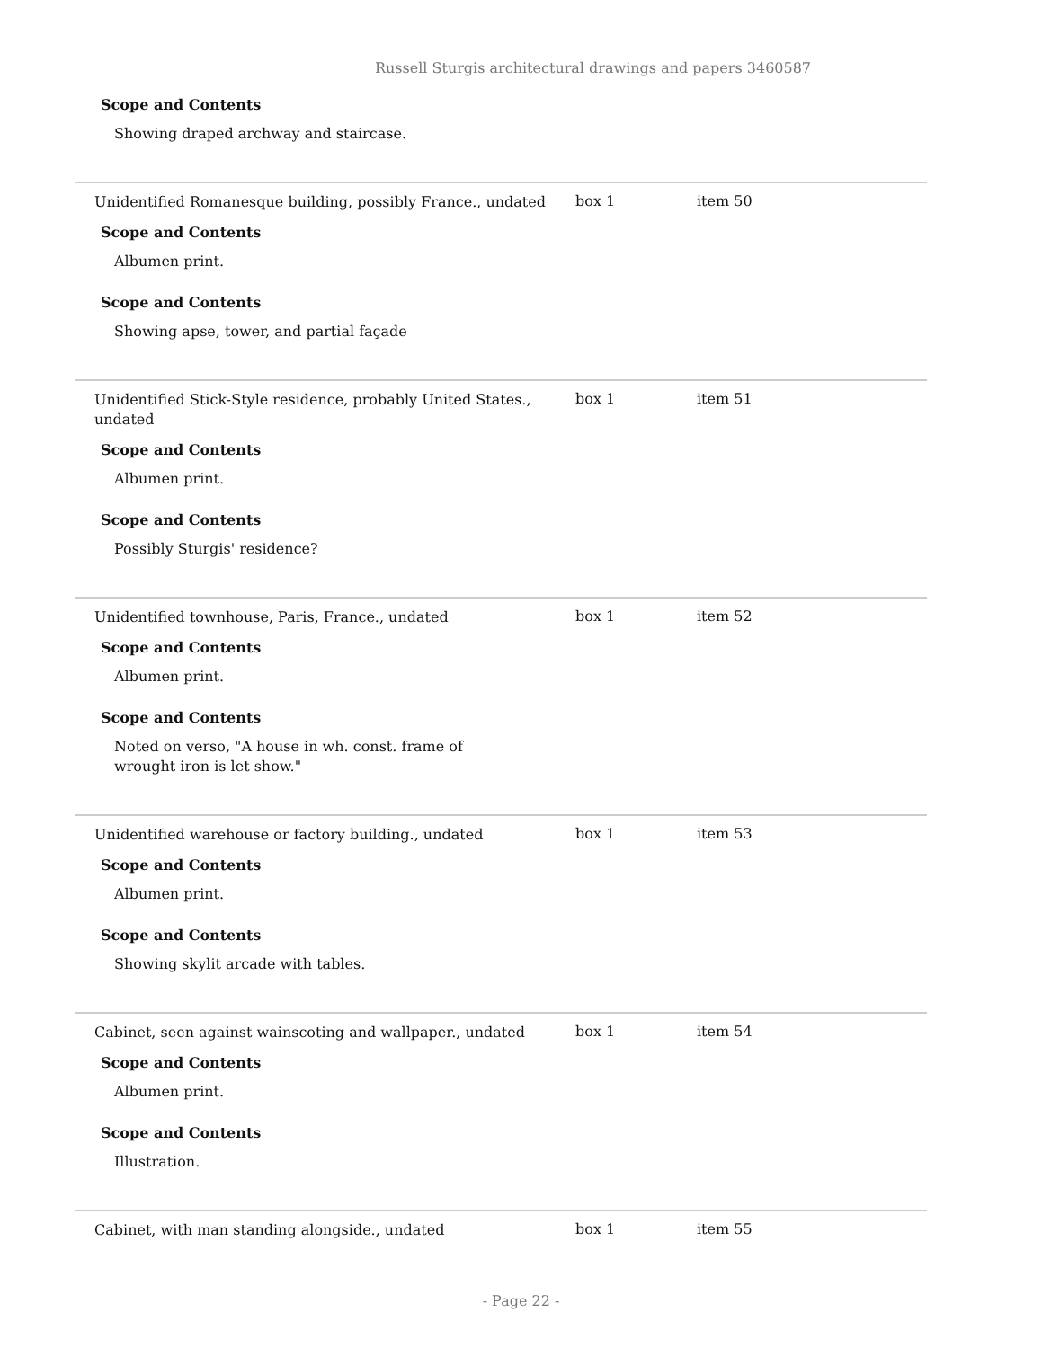Russell Sturgis architectural drawings and papers 3460587
Scope and Contents
Showing draped archway and staircase.
Unidentified Romanesque building, possibly France., undated
Scope and Contents
Albumen print.
Scope and Contents
Showing apse, tower, and partial façade
box 1 item 50
Unidentified Stick-Style residence, probably United States., undated
Scope and Contents
Albumen print.
Scope and Contents
Possibly Sturgis' residence?
box 1 item 51
Unidentified townhouse, Paris, France., undated
Scope and Contents
Albumen print.
Scope and Contents
Noted on verso, "A house in wh. const. frame of wrought iron is let show."
box 1 item 52
Unidentified warehouse or factory building., undated
Scope and Contents
Albumen print.
Scope and Contents
Showing skylit arcade with tables.
box 1 item 53
Cabinet, seen against wainscoting and wallpaper., undated
Scope and Contents
Albumen print.
Scope and Contents
Illustration.
box 1 item 54
Cabinet, with man standing alongside., undated
box 1 item 55
- Page 22 -